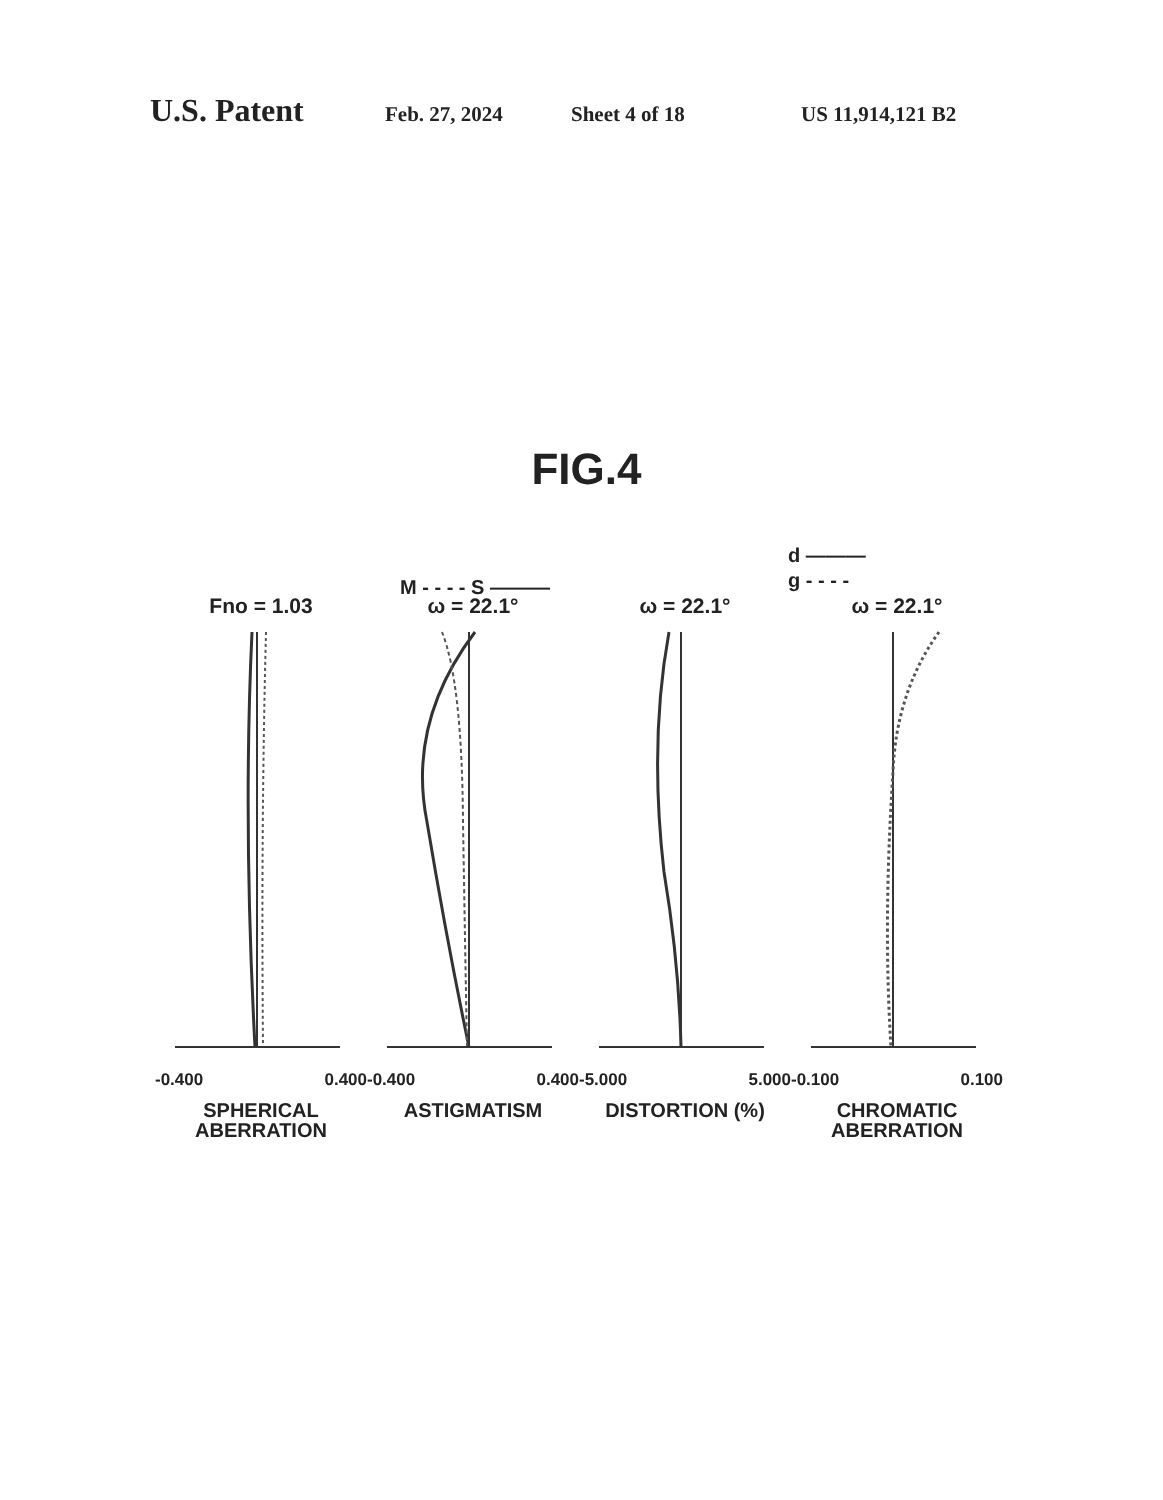U.S. Patent Feb. 27, 2024 Sheet 4 of 18 US 11,914,121 B2
FIG.4
d ———
g - - - -
M - - - - S ———
Fno = 1.03
-0.400 0.400
SPHERICAL
ABERRATION
ω = 22.1°
-0.400 0.400
ASTIGMATISM
ω = 22.1°
-5.000 5.000
DISTORTION (%)
ω = 22.1°
-0.100 0.100
CHROMATIC
ABERRATION